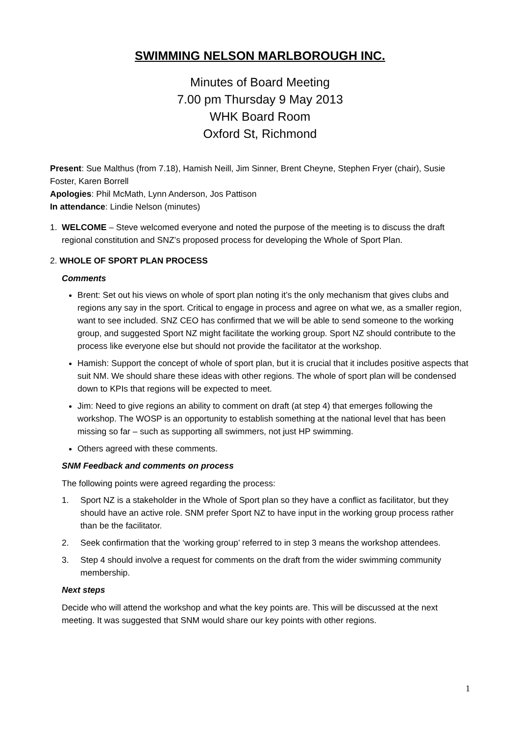SWIMMING NELSON MARLBOROUGH INC.
Minutes of Board Meeting
7.00 pm Thursday 9 May 2013
WHK Board Room
Oxford St, Richmond
Present: Sue Malthus (from 7.18), Hamish Neill, Jim Sinner, Brent Cheyne, Stephen Fryer (chair), Susie Foster, Karen Borrell
Apologies: Phil McMath, Lynn Anderson, Jos Pattison
In attendance: Lindie Nelson (minutes)
1. WELCOME – Steve welcomed everyone and noted the purpose of the meeting is to discuss the draft regional constitution and SNZ’s proposed process for developing the Whole of Sport Plan.
2. WHOLE OF SPORT PLAN PROCESS
Comments
Brent: Set out his views on whole of sport plan noting it’s the only mechanism that gives clubs and regions any say in the sport. Critical to engage in process and agree on what we, as a smaller region, want to see included. SNZ CEO has confirmed that we will be able to send someone to the working group, and suggested Sport NZ might facilitate the working group. Sport NZ should contribute to the process like everyone else but should not provide the facilitator at the workshop.
Hamish: Support the concept of whole of sport plan, but it is crucial that it includes positive aspects that suit NM. We should share these ideas with other regions. The whole of sport plan will be condensed down to KPIs that regions will be expected to meet.
Jim: Need to give regions an ability to comment on draft (at step 4) that emerges following the workshop. The WOSP is an opportunity to establish something at the national level that has been missing so far – such as supporting all swimmers, not just HP swimming.
Others agreed with these comments.
SNM Feedback and comments on process
The following points were agreed regarding the process:
1. Sport NZ is a stakeholder in the Whole of Sport plan so they have a conflict as facilitator, but they should have an active role. SNM prefer Sport NZ to have input in the working group process rather than be the facilitator.
2. Seek confirmation that the ‘working group’ referred to in step 3 means the workshop attendees.
3. Step 4 should involve a request for comments on the draft from the wider swimming community membership.
Next steps
Decide who will attend the workshop and what the key points are. This will be discussed at the next meeting. It was suggested that SNM would share our key points with other regions.
1